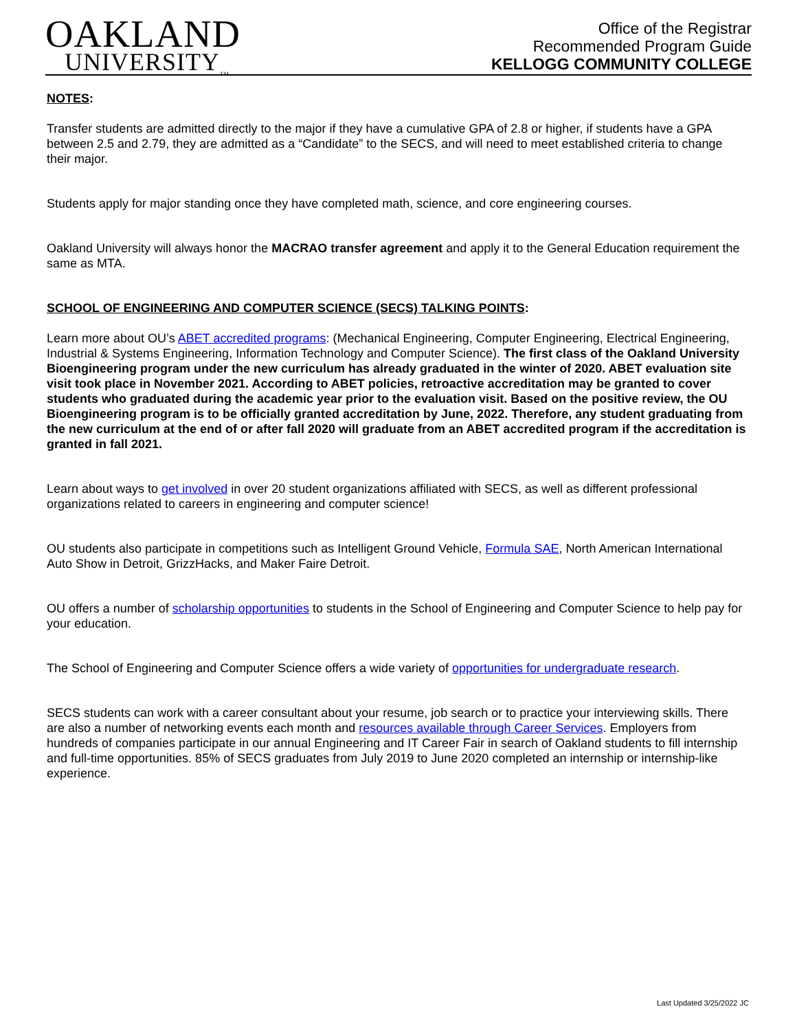OAKLAND
UNIVERSITY<sub>TM</sub>
Office of the Registrar
Recommended Program Guide
KELLOGG COMMUNITY COLLEGE
NOTES:
Transfer students are admitted directly to the major if they have a cumulative GPA of 2.8 or higher, if students have a GPA between 2.5 and 2.79, they are admitted as a “Candidate” to the SECS, and will need to meet established criteria to change their major.
Students apply for major standing once they have completed math, science, and core engineering courses.
Oakland University will always honor the MACRAO transfer agreement and apply it to the General Education requirement the same as MTA.
SCHOOL OF ENGINEERING AND COMPUTER SCIENCE (SECS) TALKING POINTS:
Learn more about OU’s ABET accredited programs: (Mechanical Engineering, Computer Engineering, Electrical Engineering, Industrial & Systems Engineering, Information Technology and Computer Science). The first class of the Oakland University Bioengineering program under the new curriculum has already graduated in the winter of 2020. ABET evaluation site visit took place in November 2021. According to ABET policies, retroactive accreditation may be granted to cover students who graduated during the academic year prior to the evaluation visit. Based on the positive review, the OU Bioengineering program is to be officially granted accreditation by June, 2022. Therefore, any student graduating from the new curriculum at the end of or after fall 2020 will graduate from an ABET accredited program if the accreditation is granted in fall 2021.
Learn about ways to get involved in over 20 student organizations affiliated with SECS, as well as different professional organizations related to careers in engineering and computer science!
OU students also participate in competitions such as Intelligent Ground Vehicle, Formula SAE, North American International Auto Show in Detroit, GrizzHacks, and Maker Faire Detroit.
OU offers a number of scholarship opportunities to students in the School of Engineering and Computer Science to help pay for your education.
The School of Engineering and Computer Science offers a wide variety of opportunities for undergraduate research.
SECS students can work with a career consultant about your resume, job search or to practice your interviewing skills. There are also a number of networking events each month and resources available through Career Services. Employers from hundreds of companies participate in our annual Engineering and IT Career Fair in search of Oakland students to fill internship and full-time opportunities. 85% of SECS graduates from July 2019 to June 2020 completed an internship or internship-like experience.
Last Updated 3/25/2022 JC